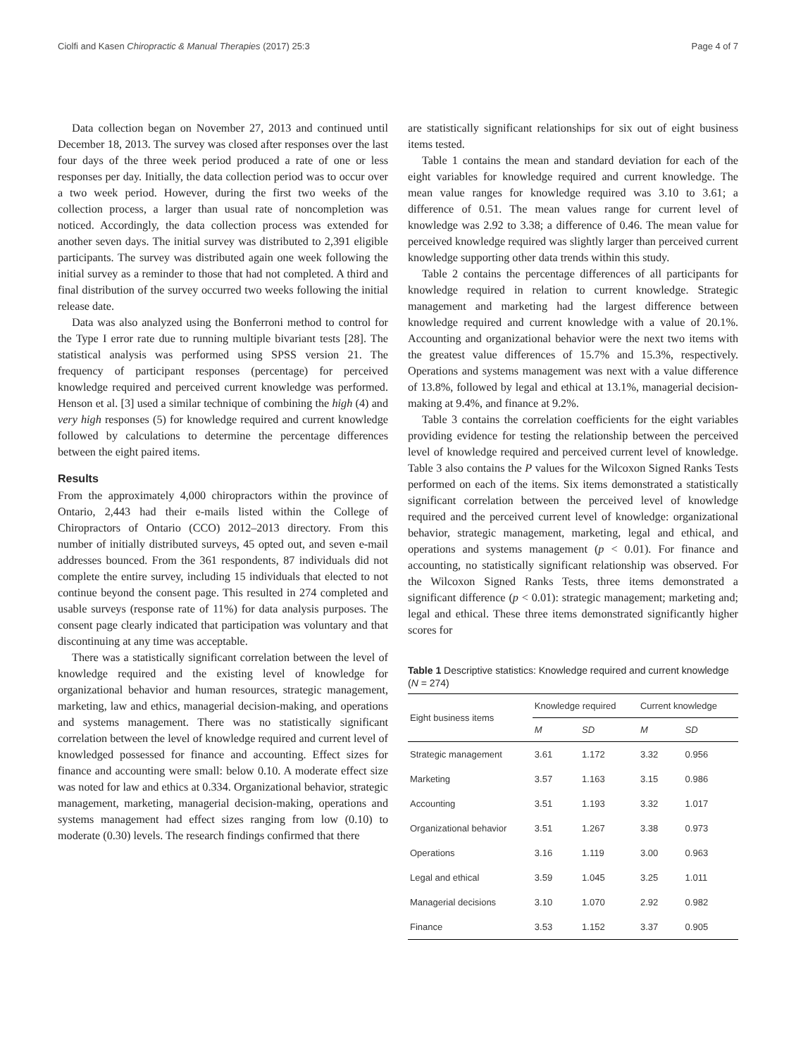Ciolfi and Kasen Chiropractic & Manual Therapies (2017) 25:3 Page 4 of 7
Data collection began on November 27, 2013 and continued until December 18, 2013. The survey was closed after responses over the last four days of the three week period produced a rate of one or less responses per day. Initially, the data collection period was to occur over a two week period. However, during the first two weeks of the collection process, a larger than usual rate of noncompletion was noticed. Accordingly, the data collection process was extended for another seven days. The initial survey was distributed to 2,391 eligible participants. The survey was distributed again one week following the initial survey as a reminder to those that had not completed. A third and final distribution of the survey occurred two weeks following the initial release date.
Data was also analyzed using the Bonferroni method to control for the Type I error rate due to running multiple bivariant tests [28]. The statistical analysis was performed using SPSS version 21. The frequency of participant responses (percentage) for perceived knowledge required and perceived current knowledge was performed. Henson et al. [3] used a similar technique of combining the high (4) and very high responses (5) for knowledge required and current knowledge followed by calculations to determine the percentage differences between the eight paired items.
Results
From the approximately 4,000 chiropractors within the province of Ontario, 2,443 had their e-mails listed within the College of Chiropractors of Ontario (CCO) 2012–2013 directory. From this number of initially distributed surveys, 45 opted out, and seven e-mail addresses bounced. From the 361 respondents, 87 individuals did not complete the entire survey, including 15 individuals that elected to not continue beyond the consent page. This resulted in 274 completed and usable surveys (response rate of 11%) for data analysis purposes. The consent page clearly indicated that participation was voluntary and that discontinuing at any time was acceptable.
There was a statistically significant correlation between the level of knowledge required and the existing level of knowledge for organizational behavior and human resources, strategic management, marketing, law and ethics, managerial decision-making, and operations and systems management. There was no statistically significant correlation between the level of knowledge required and current level of knowledged possessed for finance and accounting. Effect sizes for finance and accounting were small: below 0.10. A moderate effect size was noted for law and ethics at 0.334. Organizational behavior, strategic management, marketing, managerial decision-making, operations and systems management had effect sizes ranging from low (0.10) to moderate (0.30) levels. The research findings confirmed that there
are statistically significant relationships for six out of eight business items tested.
Table 1 contains the mean and standard deviation for each of the eight variables for knowledge required and current knowledge. The mean value ranges for knowledge required was 3.10 to 3.61; a difference of 0.51. The mean values range for current level of knowledge was 2.92 to 3.38; a difference of 0.46. The mean value for perceived knowledge required was slightly larger than perceived current knowledge supporting other data trends within this study.
Table 2 contains the percentage differences of all participants for knowledge required in relation to current knowledge. Strategic management and marketing had the largest difference between knowledge required and current knowledge with a value of 20.1%. Accounting and organizational behavior were the next two items with the greatest value differences of 15.7% and 15.3%, respectively. Operations and systems management was next with a value difference of 13.8%, followed by legal and ethical at 13.1%, managerial decision-making at 9.4%, and finance at 9.2%.
Table 3 contains the correlation coefficients for the eight variables providing evidence for testing the relationship between the perceived level of knowledge required and perceived current level of knowledge. Table 3 also contains the P values for the Wilcoxon Signed Ranks Tests performed on each of the items. Six items demonstrated a statistically significant correlation between the perceived level of knowledge required and the perceived current level of knowledge: organizational behavior, strategic management, marketing, legal and ethical, and operations and systems management (p < 0.01). For finance and accounting, no statistically significant relationship was observed. For the Wilcoxon Signed Ranks Tests, three items demonstrated a significant difference (p < 0.01): strategic management; marketing and; legal and ethical. These three items demonstrated significantly higher scores for
Table 1 Descriptive statistics: Knowledge required and current knowledge (N = 274)
| Eight business items | Knowledge required | | Current knowledge | |
| --- | --- | --- | --- | --- |
| | M | SD | M | SD |
| Strategic management | 3.61 | 1.172 | 3.32 | 0.956 |
| Marketing | 3.57 | 1.163 | 3.15 | 0.986 |
| Accounting | 3.51 | 1.193 | 3.32 | 1.017 |
| Organizational behavior | 3.51 | 1.267 | 3.38 | 0.973 |
| Operations | 3.16 | 1.119 | 3.00 | 0.963 |
| Legal and ethical | 3.59 | 1.045 | 3.25 | 1.011 |
| Managerial decisions | 3.10 | 1.070 | 2.92 | 0.982 |
| Finance | 3.53 | 1.152 | 3.37 | 0.905 |